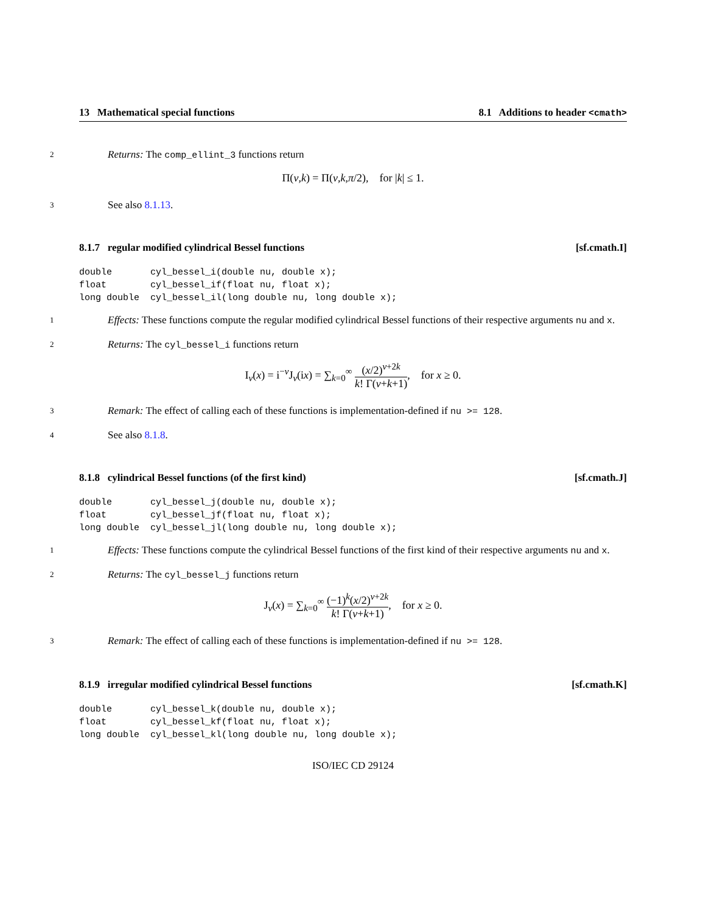13 Mathematical special functions 8.1 Additions to header <cmath>
2
Returns: The comp_ellint_3 functions return
Π(ν,k) = Π(ν,k,π/2), for |k| ≤ 1.
3
See also 8.1.13.
8.1.7 regular modified cylindrical Bessel functions [sf.cmath.I]
double       cyl_bessel_i(double nu, double x);
float        cyl_bessel_if(float nu, float x);
long double  cyl_bessel_il(long double nu, long double x);
1
Effects: These functions compute the regular modified cylindrical Bessel functions of their respective arguments nu and x.
2
Returns: The cyl_bessel_i functions return
I<sub>ν</sub>(x) = i<sup>−ν</sup>J<sub>ν</sub>(ix) = ∑<sub>k=0</sub><sup>∞</sup> (x/2)<sup>ν+2k</sup> k! Γ(ν+k+1), for x ≥ 0.
3
Remark: The effect of calling each of these functions is implementation-defined if nu >= 128.
4
See also 8.1.8.
8.1.8 cylindrical Bessel functions (of the first kind) [sf.cmath.J]
double       cyl_bessel_j(double nu, double x);
float        cyl_bessel_jf(float nu, float x);
long double  cyl_bessel_jl(long double nu, long double x);
1
Effects: These functions compute the cylindrical Bessel functions of the first kind of their respective arguments nu and x.
2
Returns: The cyl_bessel_j functions return
J<sub>ν</sub>(x) = ∑<sub>k=0</sub><sup>∞</sup> (−1)<sup>k</sup>(x/2)<sup>ν+2k</sup> k! Γ(ν+k+1), for x ≥ 0.
3
Remark: The effect of calling each of these functions is implementation-defined if nu >= 128.
8.1.9 irregular modified cylindrical Bessel functions [sf.cmath.K]
double       cyl_bessel_k(double nu, double x);
float        cyl_bessel_kf(float nu, float x);
long double  cyl_bessel_kl(long double nu, long double x);
ISO/IEC CD 29124